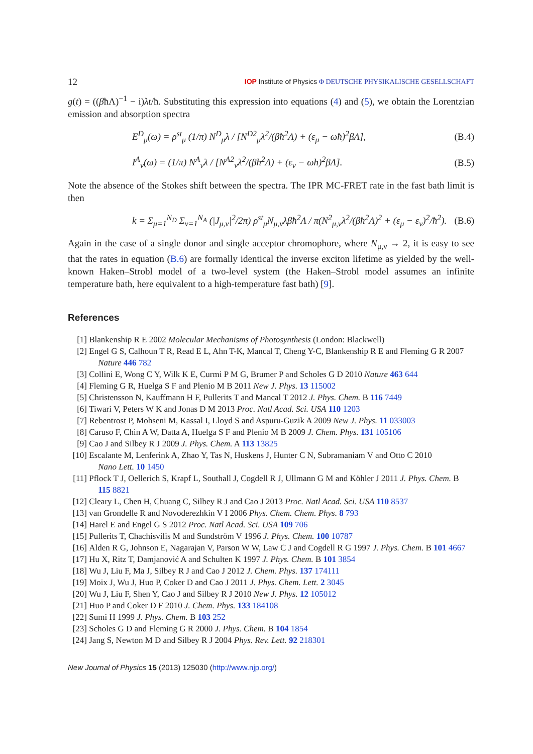12 IOP Institute of Physics Φ DEUTSCHE PHYSIKALISCHE GESELLSCHAFT
g(t) = ((βħΛ)<sup>−1</sup> − i)λt/ħ. Substituting this expression into equations (4) and (5), we obtain the Lorentzian emission and absorption spectra
E<sup>D</sup><sub>μ</sub>(ω) = ρ<sup>st</sup><sub>μ</sub> (1/π) N<sup>D</sup><sub>μ</sub>λ / [N<sup>D2</sup><sub>μ</sub>λ<sup>2</sup>/(βħ<sup>2</sup>Λ) + (ε<sub>μ</sub> − ωħ)<sup>2</sup>βΛ], (B.4)
I<sup>A</sup><sub>ν</sub>(ω) = (1/π) N<sup>A</sup><sub>ν</sub>λ / [N<sup>A2</sup><sub>ν</sub>λ<sup>2</sup>/(βħ<sup>2</sup>Λ) + (ε<sub>ν</sub> − ωħ)<sup>2</sup>βΛ]. (B.5)
Note the absence of the Stokes shift between the spectra. The IPR MC-FRET rate in the fast bath limit is then
k = Σ<sub>μ=1</sub><sup>N<sub>D</sub></sup> Σ<sub>ν=1</sub><sup>N<sub>A</sub></sup> (|J<sub>μ,ν</sub>|<sup>2</sup>/2π) ρ<sup>st</sup><sub>μ</sub>N<sub>μ,ν</sub>λβħ<sup>2</sup>Λ / π(N<sup>2</sup><sub>μ,ν</sub>λ<sup>2</sup>/(βħ<sup>2</sup>Λ)<sup>2</sup> + (ε<sub>μ</sub> − ε<sub>ν</sub>)<sup>2</sup>/ħ<sup>2</sup>). (B.6)
Again in the case of a single donor and single acceptor chromophore, where N<sub>μ,ν</sub> → 2, it is easy to see that the rates in equation (B.6) are formally identical the inverse exciton lifetime as yielded by the well-known Haken–Strobl model of a two-level system (the Haken–Strobl model assumes an infinite temperature bath, here equivalent to a high-temperature fast bath) [9].
References
[1] Blankenship R E 2002 Molecular Mechanisms of Photosynthesis (London: Blackwell)
[2] Engel G S, Calhoun T R, Read E L, Ahn T-K, Mancal T, Cheng Y-C, Blankenship R E and Fleming G R 2007
Nature 446 782
[3] Collini E, Wong C Y, Wilk K E, Curmi P M G, Brumer P and Scholes G D 2010 Nature 463 644
[4] Fleming G R, Huelga S F and Plenio M B 2011 New J. Phys. 13 115002
[5] Christensson N, Kauffmann H F, Pullerits T and Mancal T 2012 J. Phys. Chem. B 116 7449
[6] Tiwari V, Peters W K and Jonas D M 2013 Proc. Natl Acad. Sci. USA 110 1203
[7] Rebentrost P, Mohseni M, Kassal I, Lloyd S and Aspuru-Guzik A 2009 New J. Phys. 11 033003
[8] Caruso F, Chin A W, Datta A, Huelga S F and Plenio M B 2009 J. Chem. Phys. 131 105106
[9] Cao J and Silbey R J 2009 J. Phys. Chem. A 113 13825
[10] Escalante M, Lenferink A, Zhao Y, Tas N, Huskens J, Hunter C N, Subramaniam V and Otto C 2010
Nano Lett. 10 1450
[11] Pflock T J, Oellerich S, Krapf L, Southall J, Cogdell R J, Ullmann G M and Köhler J 2011 J. Phys. Chem. B
115 8821
[12] Cleary L, Chen H, Chuang C, Silbey R J and Cao J 2013 Proc. Natl Acad. Sci. USA 110 8537
[13] van Grondelle R and Novoderezhkin V I 2006 Phys. Chem. Chem. Phys. 8 793
[14] Harel E and Engel G S 2012 Proc. Natl Acad. Sci. USA 109 706
[15] Pullerits T, Chachisvilis M and Sundström V 1996 J. Phys. Chem. 100 10787
[16] Alden R G, Johnson E, Nagarajan V, Parson W W, Law C J and Cogdell R G 1997 J. Phys. Chem. B 101 4667
[17] Hu X, Ritz T, Damjanović A and Schulten K 1997 J. Phys. Chem. B 101 3854
[18] Wu J, Liu F, Ma J, Silbey R J and Cao J 2012 J. Chem. Phys. 137 174111
[19] Moix J, Wu J, Huo P, Coker D and Cao J 2011 J. Phys. Chem. Lett. 2 3045
[20] Wu J, Liu F, Shen Y, Cao J and Silbey R J 2010 New J. Phys. 12 105012
[21] Huo P and Coker D F 2010 J. Chem. Phys. 133 184108
[22] Sumi H 1999 J. Phys. Chem. B 103 252
[23] Scholes G D and Fleming G R 2000 J. Phys. Chem. B 104 1854
[24] Jang S, Newton M D and Silbey R J 2004 Phys. Rev. Lett. 92 218301
New Journal of Physics 15 (2013) 125030 (http://www.njp.org/)